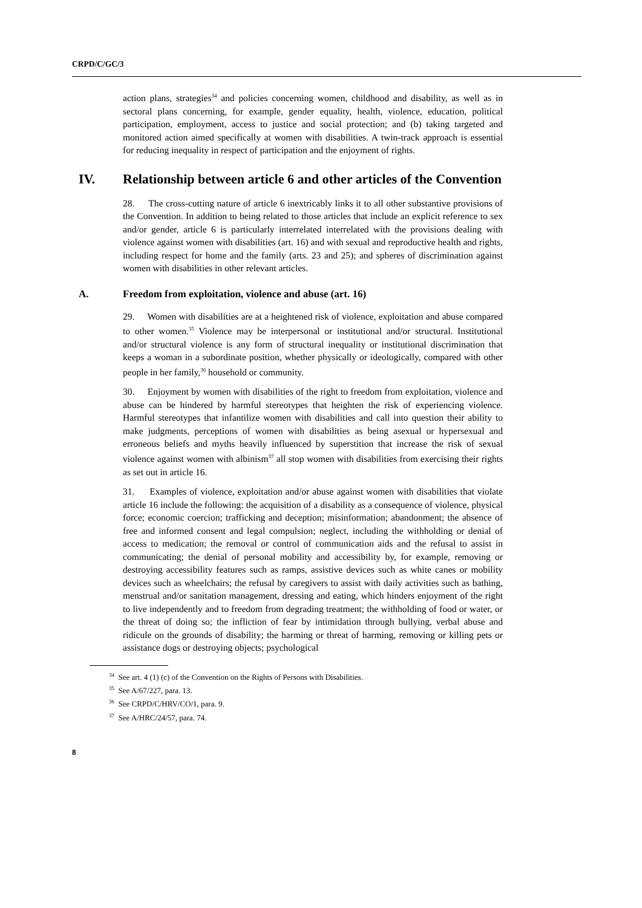CRPD/C/GC/3
action plans, strategies<sup>34</sup> and policies concerning women, childhood and disability, as well as in sectoral plans concerning, for example, gender equality, health, violence, education, political participation, employment, access to justice and social protection; and (b) taking targeted and monitored action aimed specifically at women with disabilities. A twin-track approach is essential for reducing inequality in respect of participation and the enjoyment of rights.
IV. Relationship between article 6 and other articles of the Convention
28. The cross-cutting nature of article 6 inextricably links it to all other substantive provisions of the Convention. In addition to being related to those articles that include an explicit reference to sex and/or gender, article 6 is particularly interrelated interrelated with the provisions dealing with violence against women with disabilities (art. 16) and with sexual and reproductive health and rights, including respect for home and the family (arts. 23 and 25); and spheres of discrimination against women with disabilities in other relevant articles.
A. Freedom from exploitation, violence and abuse (art. 16)
29. Women with disabilities are at a heightened risk of violence, exploitation and abuse compared to other women.<sup>35</sup> Violence may be interpersonal or institutional and/or structural. Institutional and/or structural violence is any form of structural inequality or institutional discrimination that keeps a woman in a subordinate position, whether physically or ideologically, compared with other people in her family,<sup>36</sup> household or community.
30. Enjoyment by women with disabilities of the right to freedom from exploitation, violence and abuse can be hindered by harmful stereotypes that heighten the risk of experiencing violence. Harmful stereotypes that infantilize women with disabilities and call into question their ability to make judgments, perceptions of women with disabilities as being asexual or hypersexual and erroneous beliefs and myths heavily influenced by superstition that increase the risk of sexual violence against women with albinism<sup>37</sup> all stop women with disabilities from exercising their rights as set out in article 16.
31. Examples of violence, exploitation and/or abuse against women with disabilities that violate article 16 include the following: the acquisition of a disability as a consequence of violence, physical force; economic coercion; trafficking and deception; misinformation; abandonment; the absence of free and informed consent and legal compulsion; neglect, including the withholding or denial of access to medication; the removal or control of communication aids and the refusal to assist in communicating; the denial of personal mobility and accessibility by, for example, removing or destroying accessibility features such as ramps, assistive devices such as white canes or mobility devices such as wheelchairs; the refusal by caregivers to assist with daily activities such as bathing, menstrual and/or sanitation management, dressing and eating, which hinders enjoyment of the right to live independently and to freedom from degrading treatment; the withholding of food or water, or the threat of doing so; the infliction of fear by intimidation through bullying, verbal abuse and ridicule on the grounds of disability; the harming or threat of harming, removing or killing pets or assistance dogs or destroying objects; psychological
<sup>34</sup> See art. 4 (1) (c) of the Convention on the Rights of Persons with Disabilities.
<sup>35</sup> See A/67/227, para. 13.
<sup>36</sup> See CRPD/C/HRV/CO/1, para. 9.
<sup>37</sup> See A/HRC/24/57, para. 74.
8